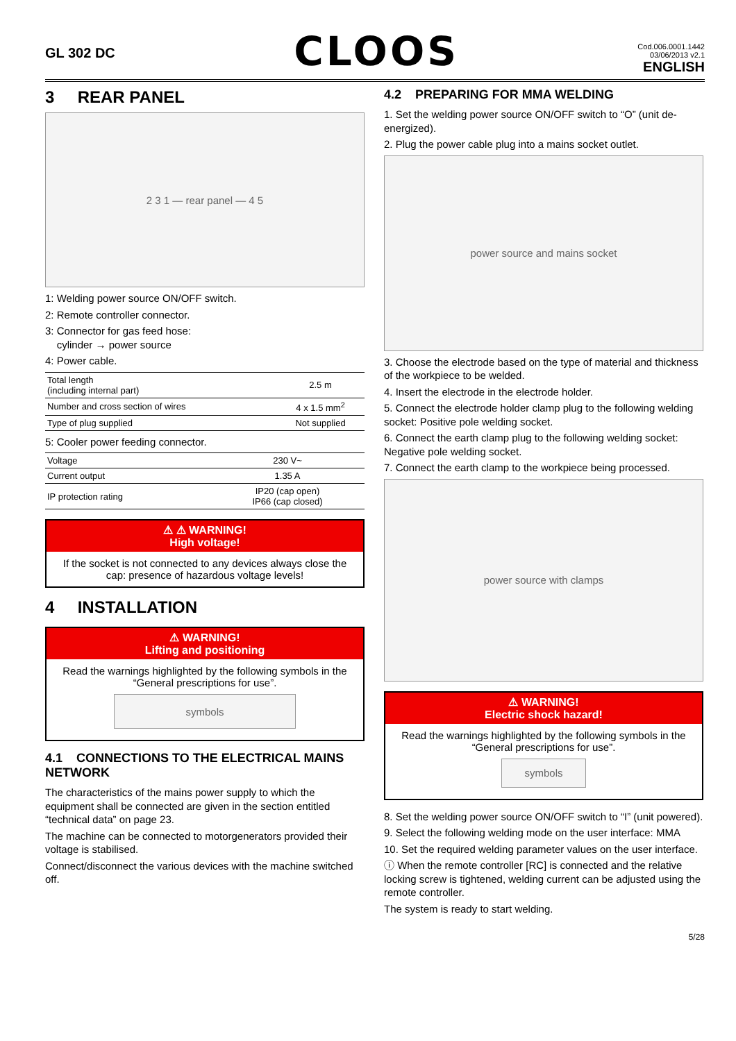GL 302 DC
CLOOS
Cod.006.0001.1442
03/06/2013 v2.1
ENGLISH
3 REAR PANEL
2 3 1 — rear panel — 4 5
1: Welding power source ON/OFF switch.
2: Remote controller connector.
3: Connector for gas feed hose:
cylinder → power source
4: Power cable.
| Total length (including internal part) | 2.5 m |
| Number and cross section of wires | 4 x 1.5 mm<sup>2</sup> |
| Type of plug supplied | Not supplied |
5: Cooler power feeding connector.
| Voltage | 230 V~ |
| Current output | 1.35 A |
| IP protection rating | IP20 (cap open) IP66 (cap closed) |
⚠ ⚠ WARNING!
High voltage!
If the socket is not connected to any devices always close the cap: presence of hazardous voltage levels!
4 INSTALLATION
⚠ WARNING!
Lifting and positioning
Read the warnings highlighted by the following symbols in the “General prescriptions for use”.
symbols
4.1 CONNECTIONS TO THE ELECTRICAL MAINS NETWORK
The characteristics of the mains power supply to which the equipment shall be connected are given in the section entitled “technical data” on page 23.
The machine can be connected to motorgenerators provided their voltage is stabilised.
Connect/disconnect the various devices with the machine switched off.
4.2 PREPARING FOR MMA WELDING
1. Set the welding power source ON/OFF switch to “O” (unit de-energized).
2. Plug the power cable plug into a mains socket outlet.
power source and mains socket
3. Choose the electrode based on the type of material and thickness of the workpiece to be welded.
4. Insert the electrode in the electrode holder.
5. Connect the electrode holder clamp plug to the following welding socket: Positive pole welding socket.
6. Connect the earth clamp plug to the following welding socket: Negative pole welding socket.
7. Connect the earth clamp to the workpiece being processed.
power source with clamps
⚠ WARNING!
Electric shock hazard!
Read the warnings highlighted by the following symbols in the “General prescriptions for use”.
symbols
8. Set the welding power source ON/OFF switch to “I” (unit powered).
9. Select the following welding mode on the user interface: MMA
10. Set the required welding parameter values on the user interface.
ⓘ When the remote controller [RC] is connected and the relative locking screw is tightened, welding current can be adjusted using the remote controller.
The system is ready to start welding.
5/28